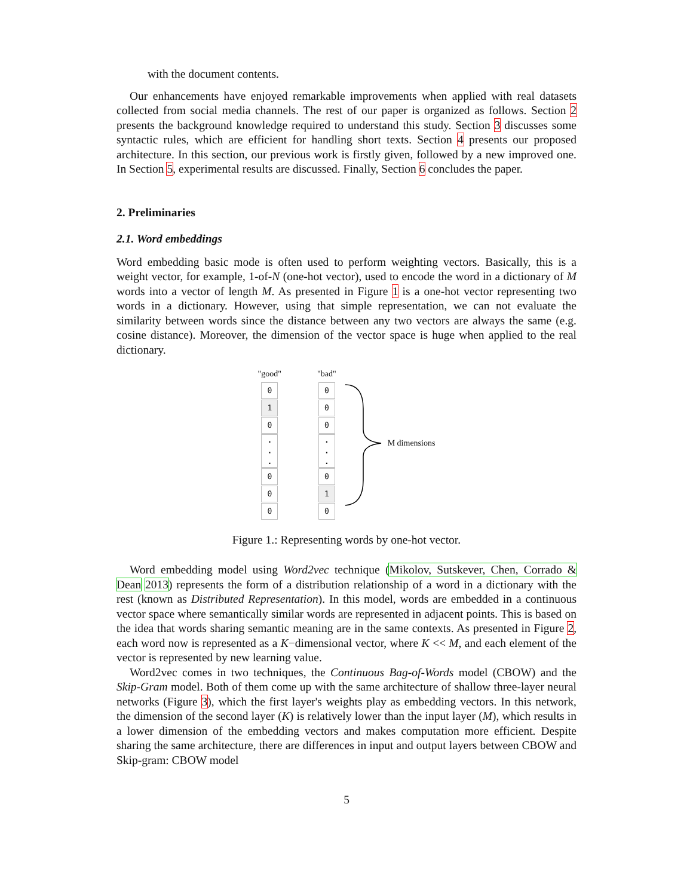with the document contents.
Our enhancements have enjoyed remarkable improvements when applied with real datasets collected from social media channels. The rest of our paper is organized as follows. Section 2 presents the background knowledge required to understand this study. Section 3 discusses some syntactic rules, which are efficient for handling short texts. Section 4 presents our proposed architecture. In this section, our previous work is firstly given, followed by a new improved one. In Section 5, experimental results are discussed. Finally, Section 6 concludes the paper.
2. Preliminaries
2.1. Word embeddings
Word embedding basic mode is often used to perform weighting vectors. Basically, this is a weight vector, for example, 1-of-N (one-hot vector), used to encode the word in a dictionary of M words into a vector of length M. As presented in Figure 1 is a one-hot vector representing two words in a dictionary. However, using that simple representation, we can not evaluate the similarity between words since the distance between any two vectors are always the same (e.g. cosine distance). Moreover, the dimension of the vector space is huge when applied to the real dictionary.
"good"
0
1
0
.
.
.
0
0
0
"bad"
0
0
0
.
.
.
0
1
0
M dimensions
Figure 1.: Representing words by one-hot vector.
Word embedding model using Word2vec technique (Mikolov, Sutskever, Chen, Corrado & Dean 2013) represents the form of a distribution relationship of a word in a dictionary with the rest (known as Distributed Representation). In this model, words are embedded in a continuous vector space where semantically similar words are represented in adjacent points. This is based on the idea that words sharing semantic meaning are in the same contexts. As presented in Figure 2, each word now is represented as a K−dimensional vector, where K << M, and each element of the vector is represented by new learning value.
Word2vec comes in two techniques, the Continuous Bag-of-Words model (CBOW) and the Skip-Gram model. Both of them come up with the same architecture of shallow three-layer neural networks (Figure 3), which the first layer's weights play as embedding vectors. In this network, the dimension of the second layer (K) is relatively lower than the input layer (M), which results in a lower dimension of the embedding vectors and makes computation more efficient. Despite sharing the same architecture, there are differences in input and output layers between CBOW and Skip-gram: CBOW model
5